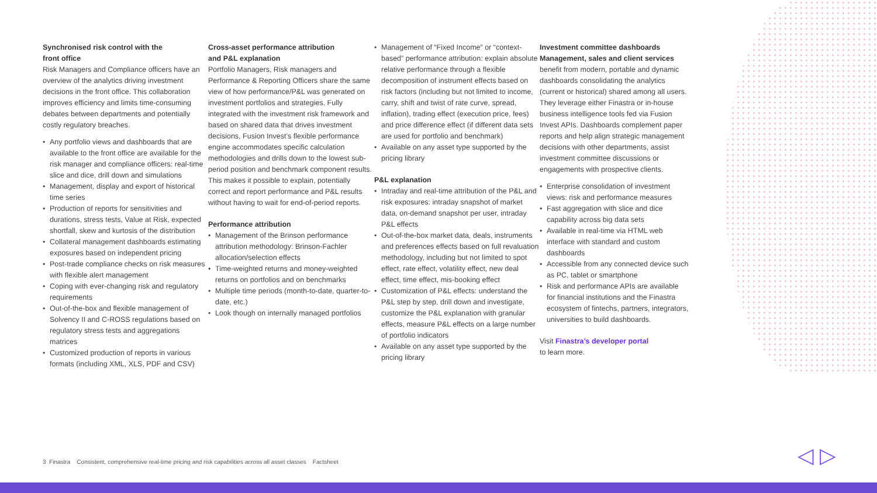Synchronised risk control with the
front office
Risk Managers and Compliance officers have an overview of the analytics driving investment decisions in the front office. This collaboration improves efficiency and limits time-consuming debates between departments and potentially costly regulatory breaches.
• Any portfolio views and dashboards that are available to the front office are available for the risk manager and compliance officers: real-time slice and dice, drill down and simulations
• Management, display and export of historical time series
• Production of reports for sensitivities and durations, stress tests, Value at Risk, expected shortfall, skew and kurtosis of the distribution
• Collateral management dashboards estimating exposures based on independent pricing
• Post-trade compliance checks on risk measures with flexible alert management
• Coping with ever-changing risk and regulatory requirements
• Out-of-the-box and flexible management of Solvency II and C-ROSS regulations based on regulatory stress tests and aggregations matrices
• Customized production of reports in various formats (including XML, XLS, PDF and CSV)
Cross-asset performance attribution
and P&L explanation
Portfolio Managers, Risk managers and Performance & Reporting Officers share the same view of how performance/P&L was generated on investment portfolios and strategies. Fully integrated with the investment risk framework and based on shared data that drives investment decisions, Fusion Invest’s flexible performance engine accommodates specific calculation methodologies and drills down to the lowest sub-period position and benchmark component results. This makes it possible to explain, potentially correct and report performance and P&L results without having to wait for end-of-period reports.
Performance attribution
• Management of the Brinson performance attribution methodology: Brinson-Fachler allocation/selection effects
• Time-weighted returns and money-weighted returns on portfolios and on benchmarks
• Multiple time periods (month-to-date, quarter-to-date, etc.)
• Look though on internally managed portfolios
• Management of “Fixed Income” or “context-based” performance attribution: explain absolute relative performance through a flexible decomposition of instrument effects based on risk factors (including but not limited to income, carry, shift and twist of rate curve, spread, inflation), trading effect (execution price, fees) and price difference effect (if different data sets are used for portfolio and benchmark)
• Available on any asset type supported by the pricing library
P&L explanation
• Intraday and real-time attribution of the P&L and risk exposures: intraday snapshot of market data, on-demand snapshot per user, intraday P&L effects
• Out-of-the-box market data, deals, instruments and preferences effects based on full revaluation methodology, including but not limited to spot effect, rate effect, volatility effect, new deal effect, time effect, mis-booking effect
• Customization of P&L effects: understand the P&L step by step, drill down and investigate, customize the P&L explanation with granular effects, measure P&L effects on a large number of portfolio indicators
• Available on any asset type supported by the pricing library
Investment committee dashboards
Management, sales and client services
benefit from modern, portable and dynamic dashboards consolidating the analytics (current or historical) shared among all users. They leverage either Finastra or in-house business intelligence tools fed via Fusion Invest APIs. Dashboards complement paper reports and help align strategic management decisions with other departments, assist investment committee discussions or engagements with prospective clients.
• Enterprise consolidation of investment views: risk and performance measures
• Fast aggregation with slice and dice capability across big data sets
• Available in real-time via HTML web interface with standard and custom dashboards
• Accessible from any connected device such as PC, tablet or smartphone
• Risk and performance APIs are available for financial institutions and the Finastra ecosystem of fintechs, partners, integrators, universities to build dashboards.
Visit Finastra’s developer portal
to learn more.
3 Finastra Consistent, comprehensive real-time pricing and risk capabilities across all asset classes Factsheet
◁ ▷